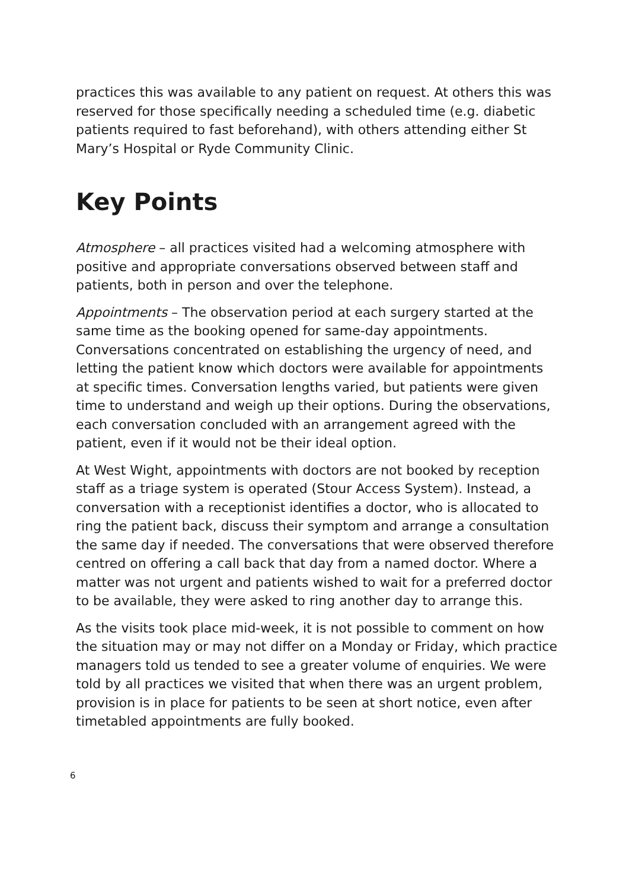practices this was available to any patient on request. At others this was reserved for those specifically needing a scheduled time (e.g. diabetic patients required to fast beforehand), with others attending either St Mary’s Hospital or Ryde Community Clinic.
Key Points
Atmosphere – all practices visited had a welcoming atmosphere with positive and appropriate conversations observed between staff and patients, both in person and over the telephone.
Appointments – The observation period at each surgery started at the same time as the booking opened for same-day appointments. Conversations concentrated on establishing the urgency of need, and letting the patient know which doctors were available for appointments at specific times. Conversation lengths varied, but patients were given time to understand and weigh up their options. During the observations, each conversation concluded with an arrangement agreed with the patient, even if it would not be their ideal option.
At West Wight, appointments with doctors are not booked by reception staff as a triage system is operated (Stour Access System). Instead, a conversation with a receptionist identifies a doctor, who is allocated to ring the patient back, discuss their symptom and arrange a consultation the same day if needed. The conversations that were observed therefore centred on offering a call back that day from a named doctor. Where a matter was not urgent and patients wished to wait for a preferred doctor to be available, they were asked to ring another day to arrange this.
As the visits took place mid-week, it is not possible to comment on how the situation may or may not differ on a Monday or Friday, which practice managers told us tended to see a greater volume of enquiries. We were told by all practices we visited that when there was an urgent problem, provision is in place for patients to be seen at short notice, even after timetabled appointments are fully booked.
6